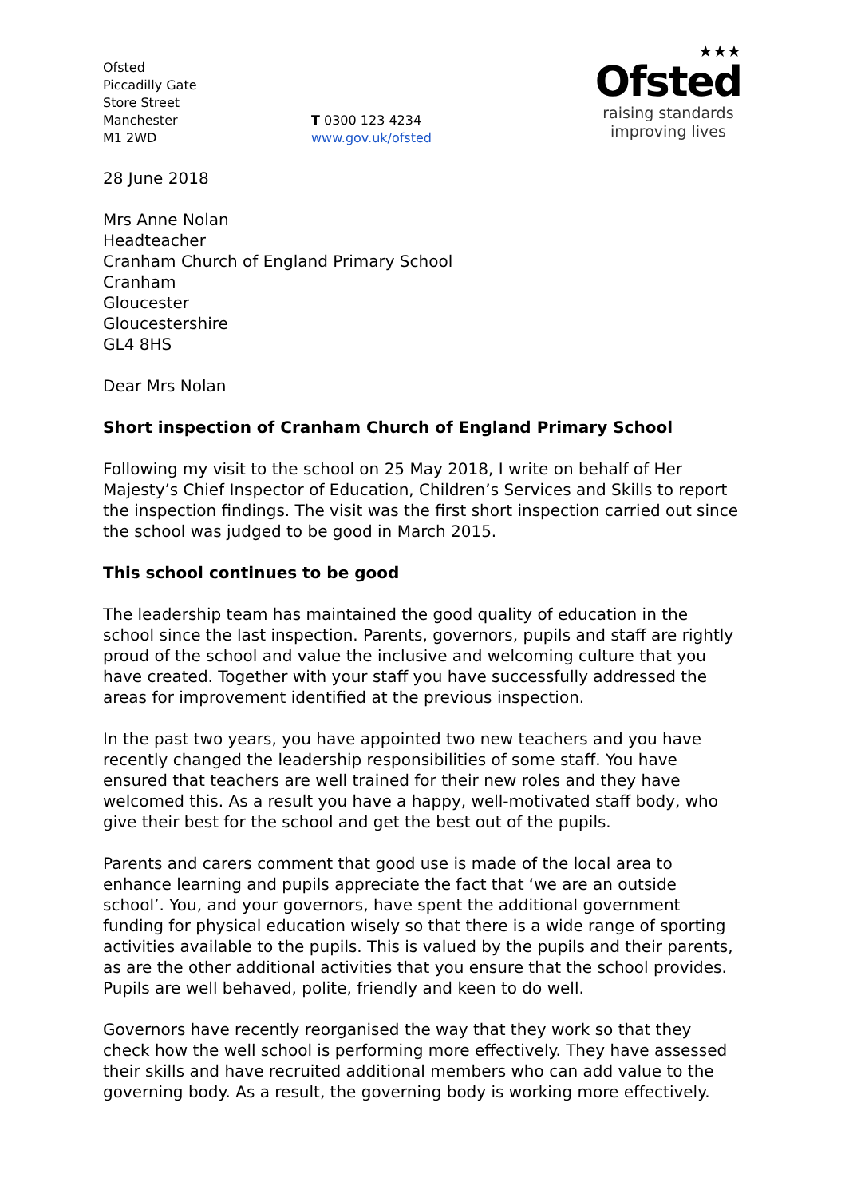Ofsted
Piccadilly Gate
Store Street
Manchester
M1 2WD
T 0300 123 4234
www.gov.uk/ofsted
★★★
Ofsted
raising standards
improving lives
28 June 2018
Mrs Anne Nolan
Headteacher
Cranham Church of England Primary School
Cranham
Gloucester
Gloucestershire
GL4 8HS
Dear Mrs Nolan
Short inspection of Cranham Church of England Primary School
Following my visit to the school on 25 May 2018, I write on behalf of Her Majesty’s Chief Inspector of Education, Children’s Services and Skills to report the inspection findings. The visit was the first short inspection carried out since the school was judged to be good in March 2015.
This school continues to be good
The leadership team has maintained the good quality of education in the school since the last inspection. Parents, governors, pupils and staff are rightly proud of the school and value the inclusive and welcoming culture that you have created. Together with your staff you have successfully addressed the areas for improvement identified at the previous inspection.
In the past two years, you have appointed two new teachers and you have recently changed the leadership responsibilities of some staff. You have ensured that teachers are well trained for their new roles and they have welcomed this. As a result you have a happy, well-motivated staff body, who give their best for the school and get the best out of the pupils.
Parents and carers comment that good use is made of the local area to enhance learning and pupils appreciate the fact that ‘we are an outside school’. You, and your governors, have spent the additional government funding for physical education wisely so that there is a wide range of sporting activities available to the pupils. This is valued by the pupils and their parents, as are the other additional activities that you ensure that the school provides. Pupils are well behaved, polite, friendly and keen to do well.
Governors have recently reorganised the way that they work so that they check how the well school is performing more effectively. They have assessed their skills and have recruited additional members who can add value to the governing body. As a result, the governing body is working more effectively.